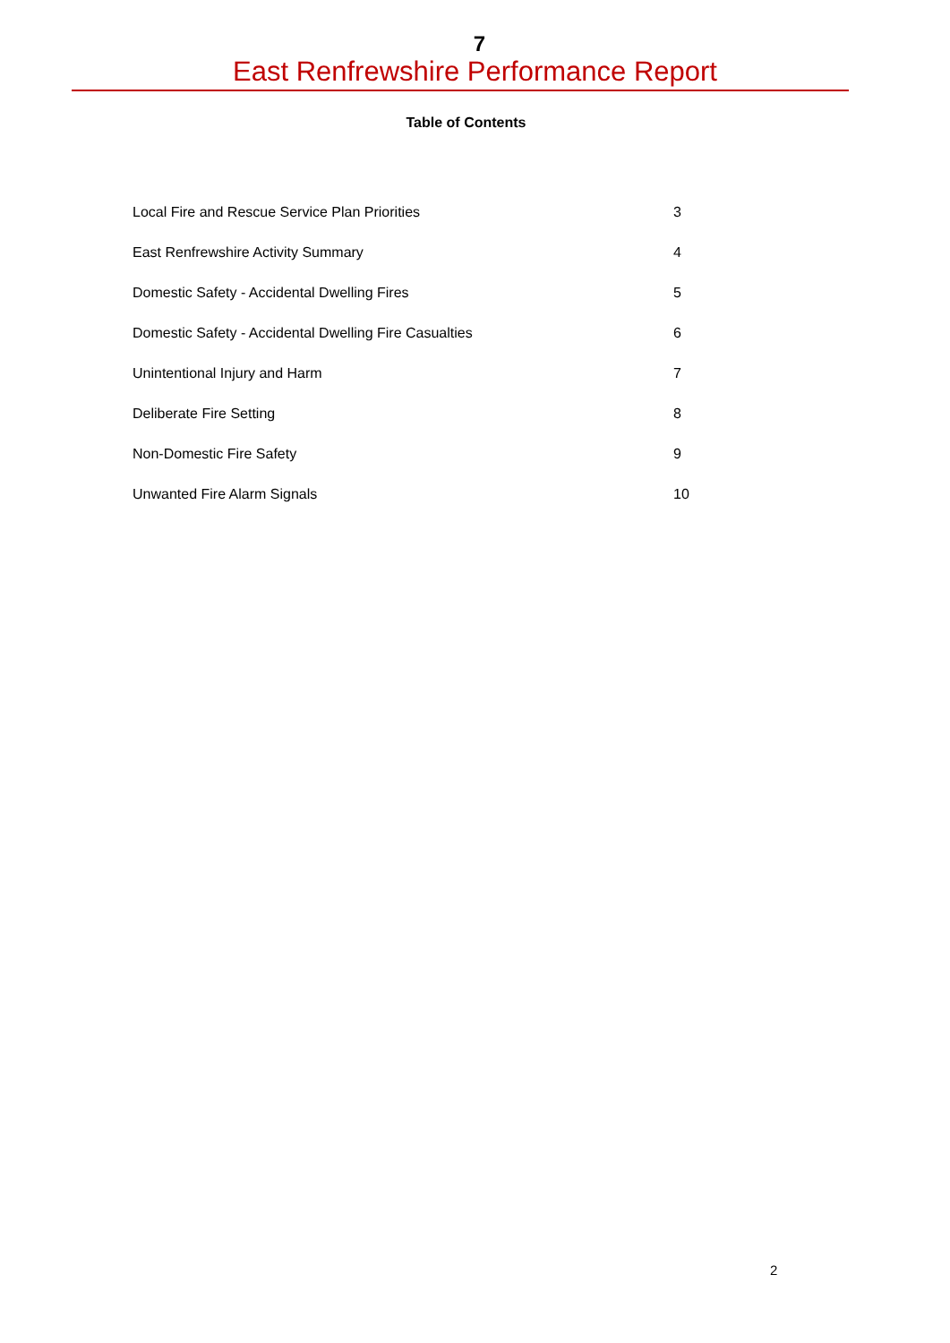7
East Renfrewshire Performance Report
Table of Contents
| Local Fire and Rescue Service Plan Priorities | 3 |
| East Renfrewshire Activity Summary | 4 |
| Domestic Safety - Accidental Dwelling Fires | 5 |
| Domestic Safety - Accidental Dwelling Fire Casualties | 6 |
| Unintentional Injury and Harm | 7 |
| Deliberate Fire Setting | 8 |
| Non-Domestic Fire Safety | 9 |
| Unwanted Fire Alarm Signals | 10 |
2